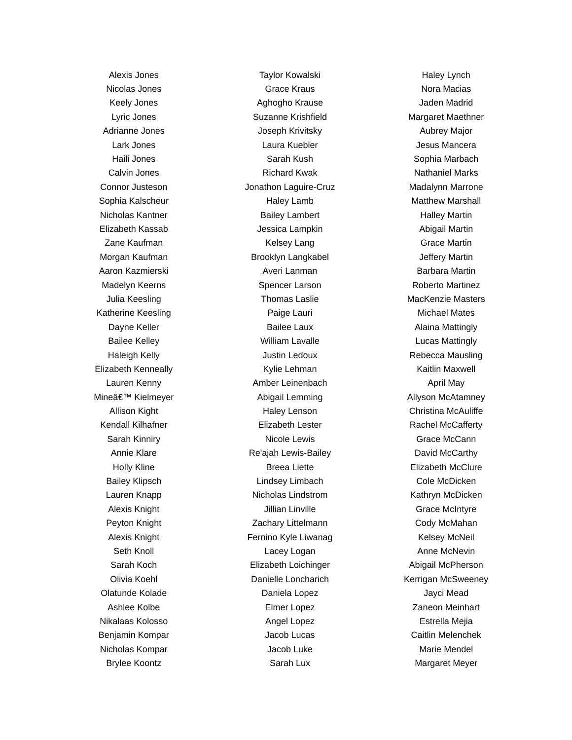| Alexis Jones | Taylor Kowalski | Haley Lynch |
| Nicolas Jones | Grace Kraus | Nora Macias |
| Keely Jones | Aghogho Krause | Jaden Madrid |
| Lyric Jones | Suzanne Krishfield | Margaret Maethner |
| Adrianne Jones | Joseph Krivitsky | Aubrey Major |
| Lark Jones | Laura Kuebler | Jesus Mancera |
| Haili Jones | Sarah Kush | Sophia Marbach |
| Calvin Jones | Richard Kwak | Nathaniel Marks |
| Connor Justeson | Jonathon Laguire-Cruz | Madalynn Marrone |
| Sophia Kalscheur | Haley Lamb | Matthew Marshall |
| Nicholas Kantner | Bailey Lambert | Halley Martin |
| Elizabeth Kassab | Jessica Lampkin | Abigail Martin |
| Zane Kaufman | Kelsey Lang | Grace Martin |
| Morgan Kaufman | Brooklyn Langkabel | Jeffery Martin |
| Aaron Kazmierski | Averi Lanman | Barbara Martin |
| Madelyn Keerns | Spencer Larson | Roberto Martinez |
| Julia Keesling | Thomas Laslie | MacKenzie Masters |
| Katherine Keesling | Paige Lauri | Michael Mates |
| Dayne Keller | Bailee Laux | Alaina Mattingly |
| Bailee Kelley | William Lavalle | Lucas Mattingly |
| Haleigh Kelly | Justin Ledoux | Rebecca Mausling |
| Elizabeth Kenneally | Kylie Lehman | Kaitlin Maxwell |
| Lauren Kenny | Amber Leinenbach | April May |
| Mineâ€™ Kielmeyer | Abigail Lemming | Allyson McAtamney |
| Allison Kight | Haley Lenson | Christina McAuliffe |
| Kendall Kilhafner | Elizabeth Lester | Rachel McCafferty |
| Sarah Kinniry | Nicole Lewis | Grace McCann |
| Annie Klare | Re'ajah Lewis-Bailey | David McCarthy |
| Holly Kline | Breea Liette | Elizabeth McClure |
| Bailey Klipsch | Lindsey Limbach | Cole McDicken |
| Lauren Knapp | Nicholas Lindstrom | Kathryn McDicken |
| Alexis Knight | Jillian Linville | Grace McIntyre |
| Peyton Knight | Zachary Littelmann | Cody McMahan |
| Alexis Knight | Fernino Kyle Liwanag | Kelsey McNeil |
| Seth Knoll | Lacey Logan | Anne McNevin |
| Sarah Koch | Elizabeth Loichinger | Abigail McPherson |
| Olivia Koehl | Danielle Loncharich | Kerrigan McSweeney |
| Olatunde Kolade | Daniela Lopez | Jayci Mead |
| Ashlee Kolbe | Elmer Lopez | Zaneon Meinhart |
| Nikalaas Kolosso | Angel Lopez | Estrella Mejia |
| Benjamin Kompar | Jacob Lucas | Caitlin Melenchek |
| Nicholas Kompar | Jacob Luke | Marie Mendel |
| Brylee Koontz | Sarah Lux | Margaret Meyer |